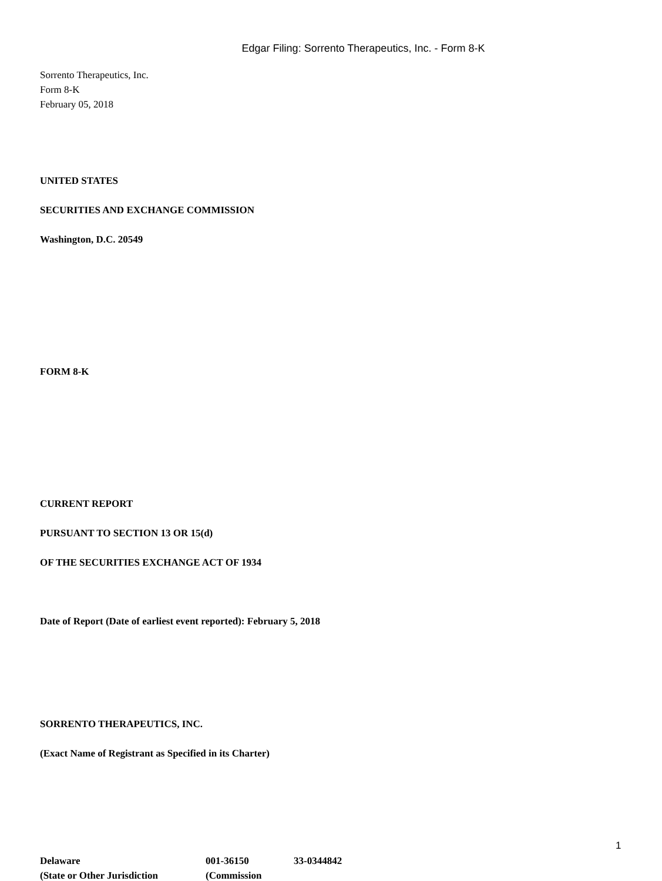Edgar Filing: Sorrento Therapeutics, Inc. - Form 8-K
Sorrento Therapeutics, Inc.
Form 8-K
February 05, 2018
UNITED STATES
SECURITIES AND EXCHANGE COMMISSION
Washington, D.C. 20549
FORM 8-K
CURRENT REPORT
PURSUANT TO SECTION 13 OR 15(d)
OF THE SECURITIES EXCHANGE ACT OF 1934
Date of Report (Date of earliest event reported): February 5, 2018
SORRENTO THERAPEUTICS, INC.
(Exact Name of Registrant as Specified in its Charter)
| Delaware | 001-36150 | 33-0344842 |
| (State or Other Jurisdiction | (Commission | |
1